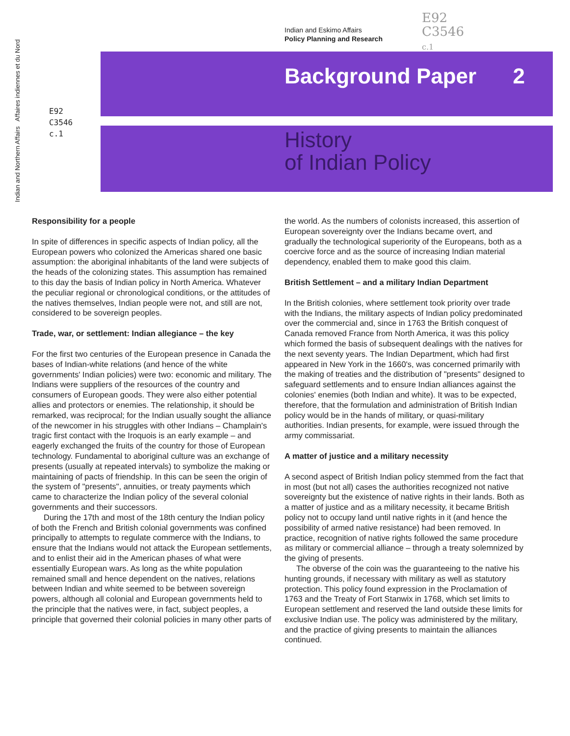Indian and Northern Affairs Affaires indiennes et du Nord
Indian and Eskimo Affairs
Policy Planning and Research
E92
C3546
c.1
Background Paper 2
History
of Indian Policy
E92
C3546
c.1
Responsibility for a people
In spite of differences in specific aspects of Indian policy, all the European powers who colonized the Americas shared one basic assumption: the aboriginal inhabitants of the land were subjects of the heads of the colonizing states. This assumption has remained to this day the basis of Indian policy in North America. Whatever the peculiar regional or chronological conditions, or the attitudes of the natives themselves, Indian people were not, and still are not, considered to be sovereign peoples.
Trade, war, or settlement: Indian allegiance – the key
For the first two centuries of the European presence in Canada the bases of Indian-white relations (and hence of the white governments' Indian policies) were two: economic and military. The Indians were suppliers of the resources of the country and consumers of European goods. They were also either potential allies and protectors or enemies. The relationship, it should be remarked, was reciprocal; for the Indian usually sought the alliance of the newcomer in his struggles with other Indians – Champlain's tragic first contact with the Iroquois is an early example – and eagerly exchanged the fruits of the country for those of European technology. Fundamental to aboriginal culture was an exchange of presents (usually at repeated intervals) to symbolize the making or maintaining of pacts of friendship. In this can be seen the origin of the system of "presents", annuities, or treaty payments which came to characterize the Indian policy of the several colonial governments and their successors.
During the 17th and most of the 18th century the Indian policy of both the French and British colonial governments was confined principally to attempts to regulate commerce with the Indians, to ensure that the Indians would not attack the European settlements, and to enlist their aid in the American phases of what were essentially European wars. As long as the white population remained small and hence dependent on the natives, relations between Indian and white seemed to be between sovereign powers, although all colonial and European governments held to the principle that the natives were, in fact, subject peoples, a principle that governed their colonial policies in many other parts of
the world. As the numbers of colonists increased, this assertion of European sovereignty over the Indians became overt, and gradually the technological superiority of the Europeans, both as a coercive force and as the source of increasing Indian material dependency, enabled them to make good this claim.
British Settlement – and a military Indian Department
In the British colonies, where settlement took priority over trade with the Indians, the military aspects of Indian policy predominated over the commercial and, since in 1763 the British conquest of Canada removed France from North America, it was this policy which formed the basis of subsequent dealings with the natives for the next seventy years. The Indian Department, which had first appeared in New York in the 1660's, was concerned primarily with the making of treaties and the distribution of "presents" designed to safeguard settlements and to ensure Indian alliances against the colonies' enemies (both Indian and white). It was to be expected, therefore, that the formulation and administration of British Indian policy would be in the hands of military, or quasi-military authorities. Indian presents, for example, were issued through the army commissariat.
A matter of justice and a military necessity
A second aspect of British Indian policy stemmed from the fact that in most (but not all) cases the authorities recognized not native sovereignty but the existence of native rights in their lands. Both as a matter of justice and as a military necessity, it became British policy not to occupy land until native rights in it (and hence the possibility of armed native resistance) had been removed. In practice, recognition of native rights followed the same procedure as military or commercial alliance – through a treaty solemnized by the giving of presents.
The obverse of the coin was the guaranteeing to the native his hunting grounds, if necessary with military as well as statutory protection. This policy found expression in the Proclamation of 1763 and the Treaty of Fort Stanwix in 1768, which set limits to European settlement and reserved the land outside these limits for exclusive Indian use. The policy was administered by the military, and the practice of giving presents to maintain the alliances continued.